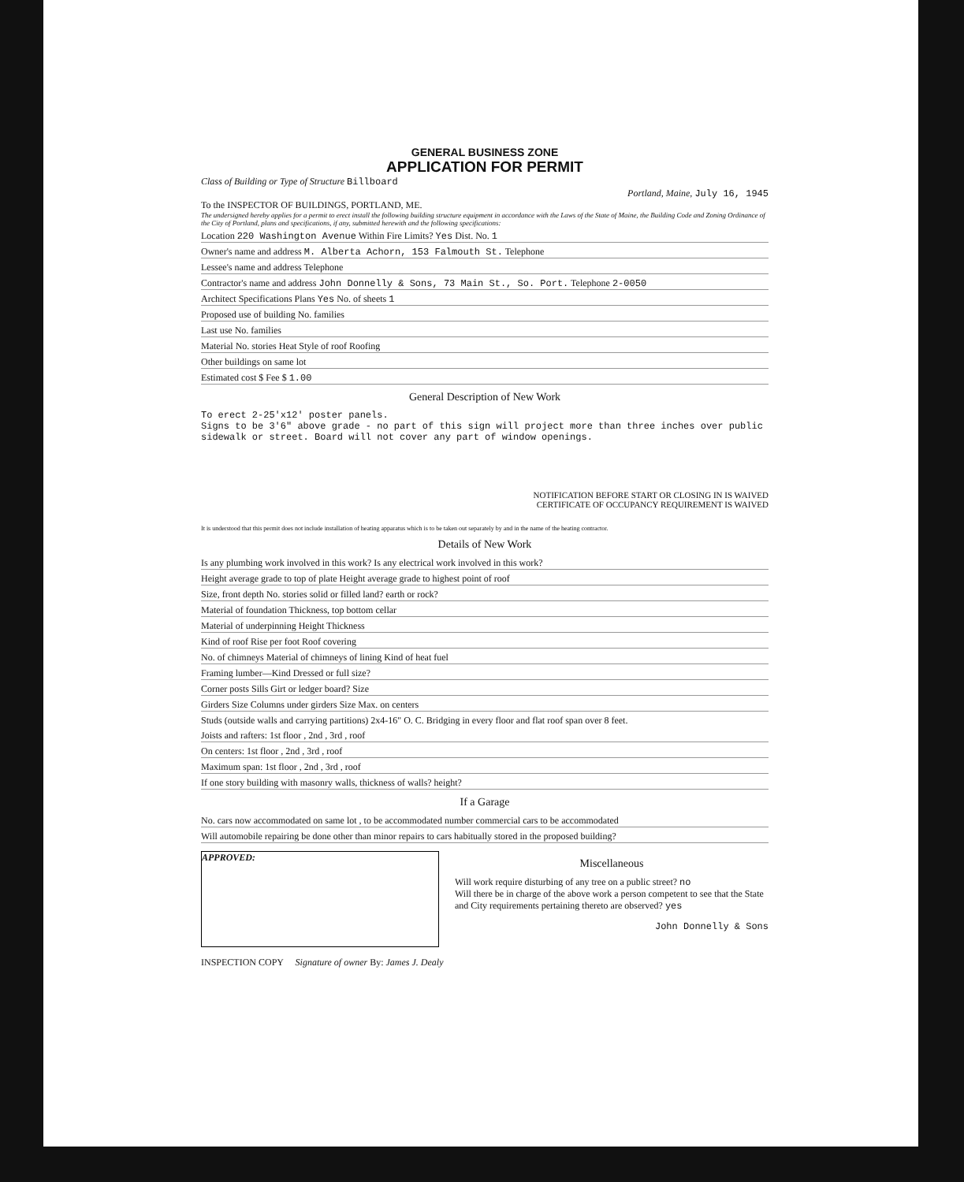GENERAL BUSINESS ZONE
APPLICATION FOR PERMIT
Class of Building or Type of Structure Billboard
Portland, Maine, July 16, 1945
To the INSPECTOR OF BUILDINGS, PORTLAND, ME.
The undersigned hereby applies for a permit to erect install the following building structure equipment in accordance with the Laws of the State of Maine, the Building Code and Zoning Ordinance of the City of Portland, plans and specifications, if any, submitted herewith and the following specifications:
Location 220 Washington Avenue Within Fire Limits? Yes Dist. No. 1
Owner's name and address M. Alberta Achorn, 153 Falmouth St. Telephone
Lessee's name and address Telephone
Contractor's name and address John Donnelly & Sons, 73 Main St., So. Port. Telephone 2-0050
Architect Specifications Plans Yes No. of sheets 1
Proposed use of building No. families
Last use No. families
Material No. stories Heat Style of roof Roofing
Other buildings on same lot
Estimated cost $ Fee $ 1.00
General Description of New Work
To erect 2-25'x12' poster panels.
Signs to be 3'6" above grade - no part of this sign will project more than three inches over public sidewalk or street. Board will not cover any part of window openings.
NOTIFICATION BEFORE START OR CLOSING IN IS WAIVED
CERTIFICATE OF OCCUPANCY REQUIREMENT IS WAIVED
It is understood that this permit does not include installation of heating apparatus which is to be taken out separately by and in the name of the heating contractor.
Details of New Work
Is any plumbing work involved in this work? Is any electrical work involved in this work?
Height average grade to top of plate Height average grade to highest point of roof
Size, front depth No. stories solid or filled land? earth or rock?
Material of foundation Thickness, top bottom cellar
Material of underpinning Height Thickness
Kind of roof Rise per foot Roof covering
No. of chimneys Material of chimneys of lining Kind of heat fuel
Framing lumber—Kind Dressed or full size?
Corner posts Sills Girt or ledger board? Size
Girders Size Columns under girders Size Max. on centers
Studs (outside walls and carrying partitions) 2x4-16" O. C. Bridging in every floor and flat roof span over 8 feet.
Joists and rafters: 1st floor , 2nd , 3rd , roof
On centers: 1st floor , 2nd , 3rd , roof
Maximum span: 1st floor , 2nd , 3rd , roof
If one story building with masonry walls, thickness of walls? height?
If a Garage
No. cars now accommodated on same lot , to be accommodated number commercial cars to be accommodated
Will automobile repairing be done other than minor repairs to cars habitually stored in the proposed building?
APPROVED:
Miscellaneous
Will work require disturbing of any tree on a public street? no
Will there be in charge of the above work a person competent to see that the State and City requirements pertaining thereto are observed? yes
John Donnelly & Sons
INSPECTION COPY Signature of owner By: James J. Dealy